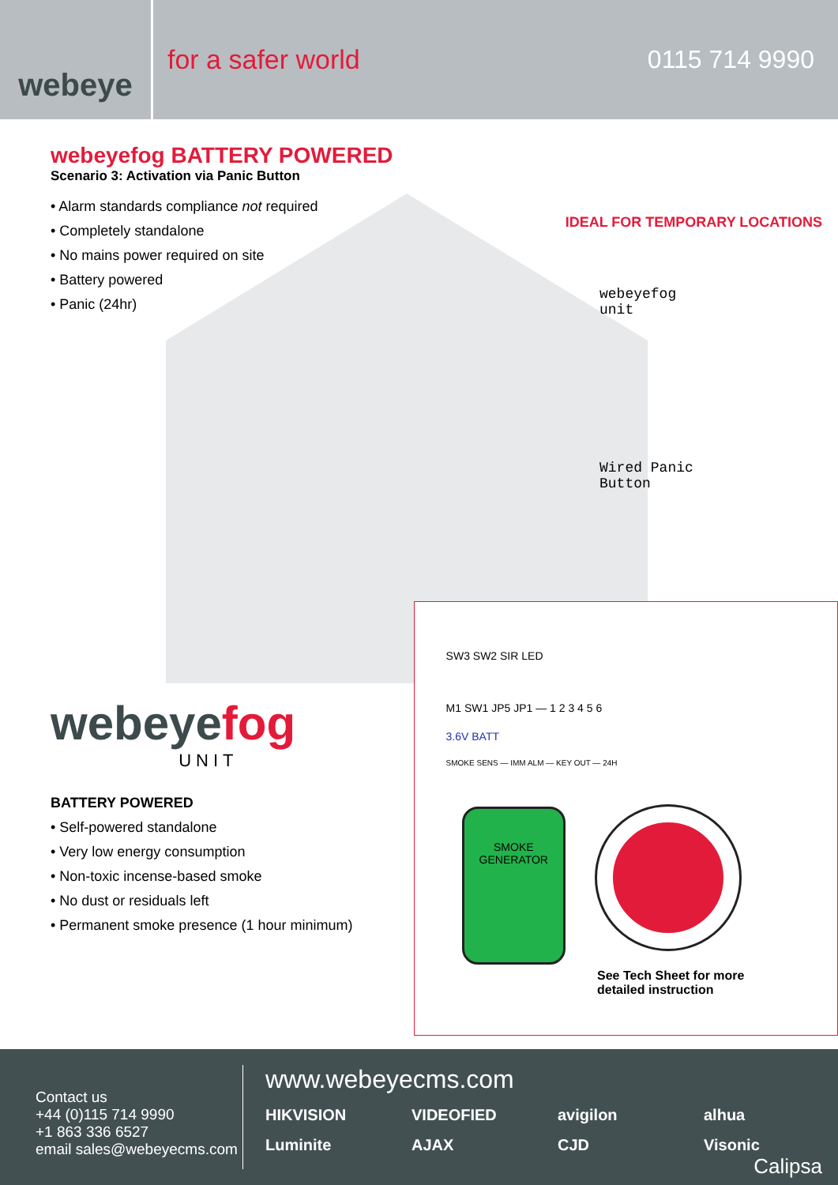webeye
for a safer world 0115 714 9990
webeyefog BATTERY POWERED
Scenario 3: Activation via Panic Button
• Alarm standards compliance not required
• Completely standalone
• No mains power required on site
• Battery powered
• Panic (24hr)
IDEAL FOR TEMPORARY LOCATIONS
webeyefog
unit
Wired Panic
Button
webeyefog
UNIT
BATTERY POWERED
• Self-powered standalone
• Very low energy consumption
• Non-toxic incense-based smoke
• No dust or residuals left
• Permanent smoke presence (1 hour minimum)
SW3 SW2 SIR LED
M1 SW1 JP5 JP1 — 1 2 3 4 5 6
3.6V BATT
SMOKE SENS — IMM ALM — KEY OUT — 24H
SMOKE GENERATOR
See Tech Sheet for more detailed instruction
Contact us
+44 (0)115 714 9990
+1 863 336 6527
email sales@webeyecms.com
www.webeyecms.com
HIKVISION VIDEOFIED avigilon alhua Luminite AJAX CJD Visonic
Calipsa